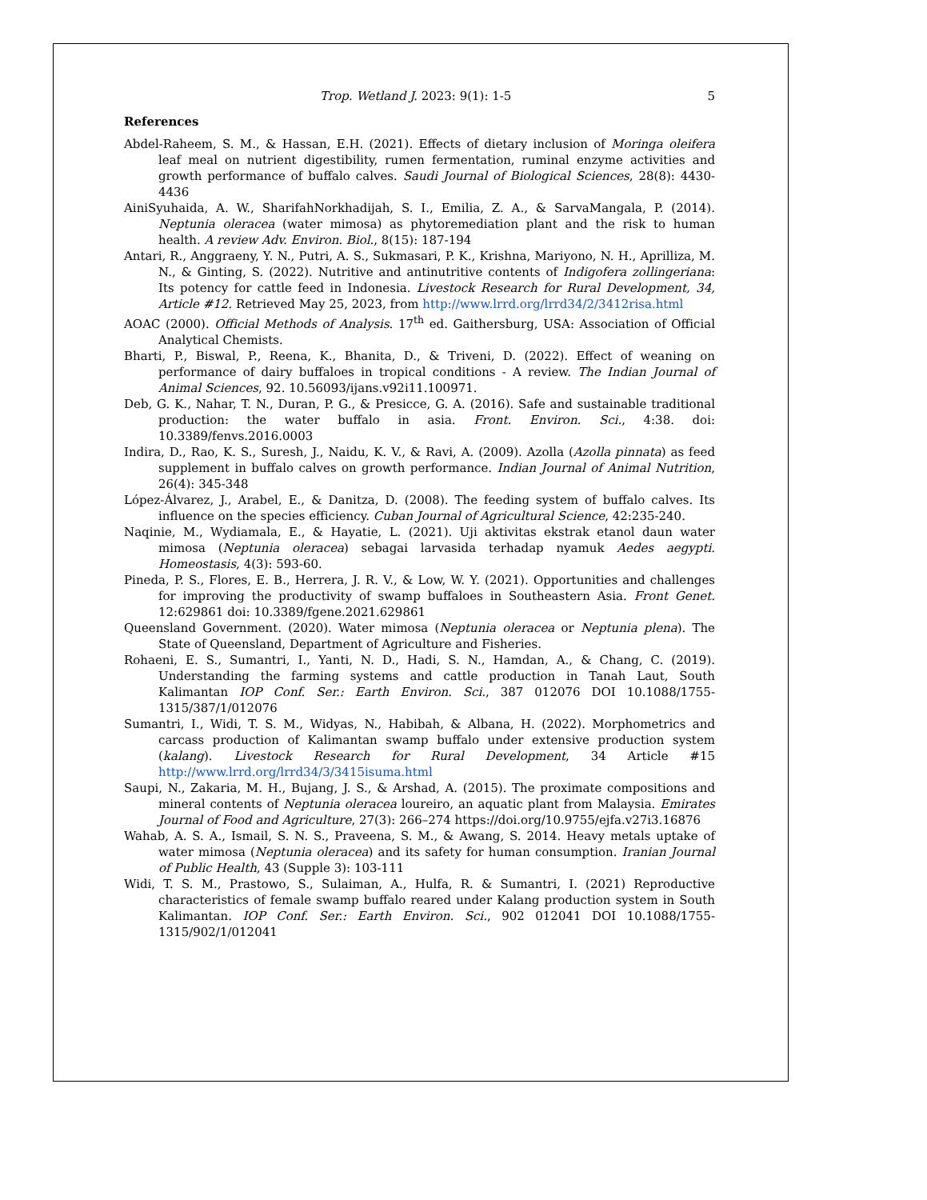Trop. Wetland J. 2023: 9(1): 1-5 5
References
Abdel-Raheem, S. M., & Hassan, E.H. (2021). Effects of dietary inclusion of Moringa oleifera leaf meal on nutrient digestibility, rumen fermentation, ruminal enzyme activities and growth performance of buffalo calves. Saudi Journal of Biological Sciences, 28(8): 4430-4436
AiniSyuhaida, A. W., SharifahNorkhadijah, S. I., Emilia, Z. A., & SarvaMangala, P. (2014). Neptunia oleracea (water mimosa) as phytoremediation plant and the risk to human health. A review Adv. Environ. Biol., 8(15): 187-194
Antari, R., Anggraeny, Y. N., Putri, A. S., Sukmasari, P. K., Krishna, Mariyono, N. H., Aprilliza, M. N., & Ginting, S. (2022). Nutritive and antinutritive contents of Indigofera zollingeriana: Its potency for cattle feed in Indonesia. Livestock Research for Rural Development, 34, Article #12. Retrieved May 25, 2023, from http://www.lrrd.org/lrrd34/2/3412risa.html
AOAC (2000). Official Methods of Analysis. 17<sup>th</sup> ed. Gaithersburg, USA: Association of Official Analytical Chemists.
Bharti, P., Biswal, P., Reena, K., Bhanita, D., & Triveni, D. (2022). Effect of weaning on performance of dairy buffaloes in tropical conditions - A review. The Indian Journal of Animal Sciences, 92. 10.56093/ijans.v92i11.100971.
Deb, G. K., Nahar, T. N., Duran, P. G., & Presicce, G. A. (2016). Safe and sustainable traditional production: the water buffalo in asia. Front. Environ. Sci., 4:38. doi: 10.3389/fenvs.2016.0003
Indira, D., Rao, K. S., Suresh, J., Naidu, K. V., & Ravi, A. (2009). Azolla (Azolla pinnata) as feed supplement in buffalo calves on growth performance. Indian Journal of Animal Nutrition, 26(4): 345-348
López-Álvarez, J., Arabel, E., & Danitza, D. (2008). The feeding system of buffalo calves. Its influence on the species efficiency. Cuban Journal of Agricultural Science, 42:235-240.
Naqinie, M., Wydiamala, E., & Hayatie, L. (2021). Uji aktivitas ekstrak etanol daun water mimosa (Neptunia oleracea) sebagai larvasida terhadap nyamuk Aedes aegypti. Homeostasis, 4(3): 593-60.
Pineda, P. S., Flores, E. B., Herrera, J. R. V., & Low, W. Y. (2021). Opportunities and challenges for improving the productivity of swamp buffaloes in Southeastern Asia. Front Genet. 12:629861 doi: 10.3389/fgene.2021.629861
Queensland Government. (2020). Water mimosa (Neptunia oleracea or Neptunia plena). The State of Queensland, Department of Agriculture and Fisheries.
Rohaeni, E. S., Sumantri, I., Yanti, N. D., Hadi, S. N., Hamdan, A., & Chang, C. (2019). Understanding the farming systems and cattle production in Tanah Laut, South Kalimantan IOP Conf. Ser.: Earth Environ. Sci., 387 012076 DOI 10.1088/1755-1315/387/1/012076
Sumantri, I., Widi, T. S. M., Widyas, N., Habibah, & Albana, H. (2022). Morphometrics and carcass production of Kalimantan swamp buffalo under extensive production system (kalang). Livestock Research for Rural Development, 34 Article #15 http://www.lrrd.org/lrrd34/3/3415isuma.html
Saupi, N., Zakaria, M. H., Bujang, J. S., & Arshad, A. (2015). The proximate compositions and mineral contents of Neptunia oleracea loureiro, an aquatic plant from Malaysia. Emirates Journal of Food and Agriculture, 27(3): 266–274 https://doi.org/10.9755/ejfa.v27i3.16876
Wahab, A. S. A., Ismail, S. N. S., Praveena, S. M., & Awang, S. 2014. Heavy metals uptake of water mimosa (Neptunia oleracea) and its safety for human consumption. Iranian Journal of Public Health, 43 (Supple 3): 103-111
Widi, T. S. M., Prastowo, S., Sulaiman, A., Hulfa, R. & Sumantri, I. (2021) Reproductive characteristics of female swamp buffalo reared under Kalang production system in South Kalimantan. IOP Conf. Ser.: Earth Environ. Sci., 902 012041 DOI 10.1088/1755-1315/902/1/012041